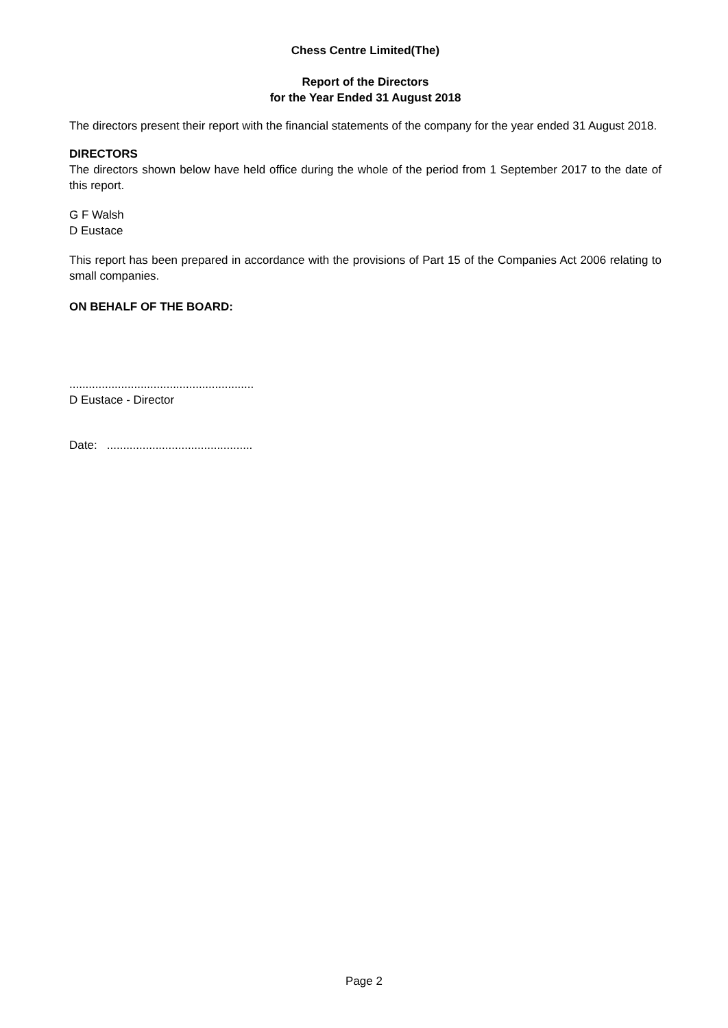Chess Centre Limited(The)
Report of the Directors
for the Year Ended 31 August 2018
The directors present their report with the financial statements of the company for the year ended 31 August 2018.
DIRECTORS
The directors shown below have held office during the whole of the period from 1 September 2017 to the date of this report.
G F Walsh
D Eustace
This report has been prepared in accordance with the provisions of Part 15 of the Companies Act 2006 relating to small companies.
ON BEHALF OF THE BOARD:
.........................................................
D Eustace - Director
Date: .............................................
Page 2